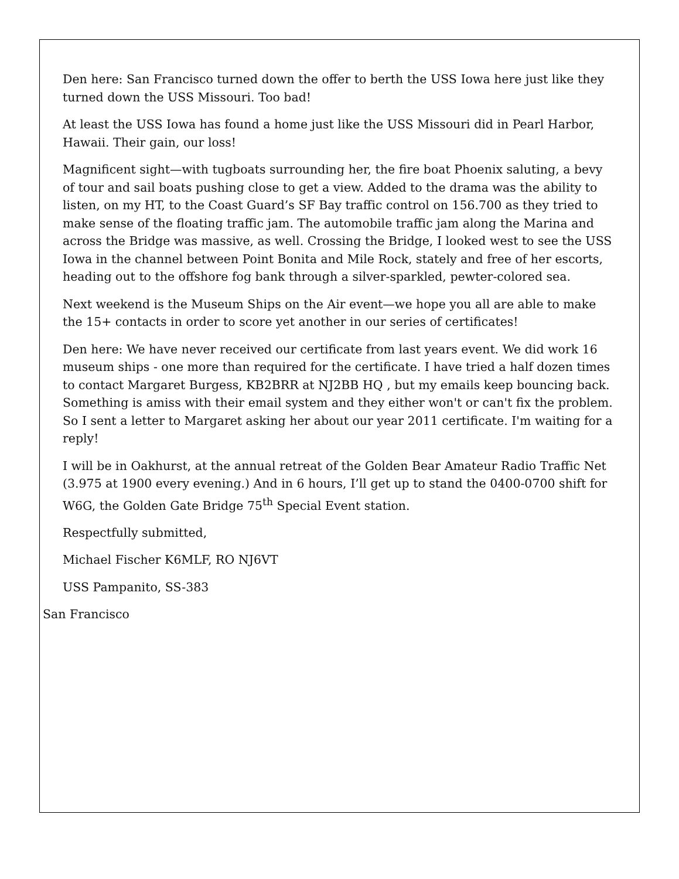Den here: San Francisco turned down the offer to berth the USS Iowa here just like they turned down the USS Missouri. Too bad!
At least the USS Iowa has found a home just like the USS Missouri did in Pearl Harbor, Hawaii. Their gain, our loss!
Magnificent sight—with tugboats surrounding her, the fire boat Phoenix saluting, a bevy of tour and sail boats pushing close to get a view. Added to the drama was the ability to listen, on my HT, to the Coast Guard’s SF Bay traffic control on 156.700 as they tried to make sense of the floating traffic jam. The automobile traffic jam along the Marina and across the Bridge was massive, as well. Crossing the Bridge, I looked west to see the USS Iowa in the channel between Point Bonita and Mile Rock, stately and free of her escorts, heading out to the offshore fog bank through a silver-sparkled, pewter-colored sea.
Next weekend is the Museum Ships on the Air event—we hope you all are able to make the 15+ contacts in order to score yet another in our series of certificates!
Den here: We have never received our certificate from last years event. We did work 16 museum ships - one more than required for the certificate. I have tried a half dozen times to contact Margaret Burgess, KB2BRR at NJ2BB HQ , but my emails keep bouncing back. Something is amiss with their email system and they either won't or can't fix the problem. So I sent a letter to Margaret asking her about our year 2011 certificate. I'm waiting for a reply!
I will be in Oakhurst, at the annual retreat of the Golden Bear Amateur Radio Traffic Net (3.975 at 1900 every evening.) And in 6 hours, I’ll get up to stand the 0400-0700 shift for W6G, the Golden Gate Bridge 75<sup>th</sup> Special Event station.
Respectfully submitted,
Michael Fischer K6MLF, RO NJ6VT
USS Pampanito, SS-383
San Francisco